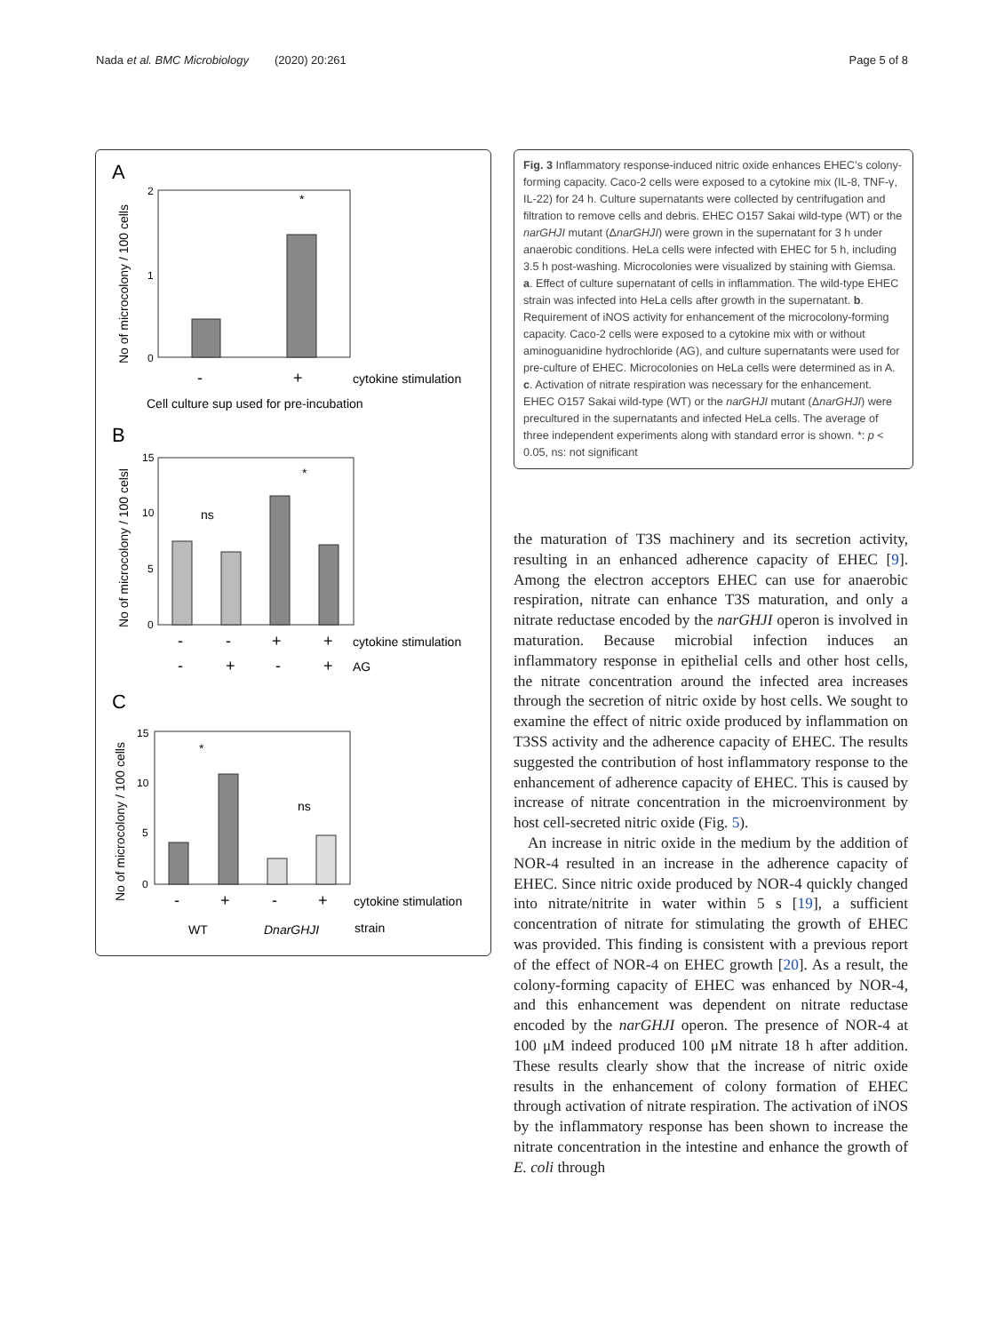Nada et al. BMC Microbiology (2020) 20:261 Page 5 of 8
A
No of microcolony / 100 cells
2
1
0
*
-
+
cytokine stimulation
Cell culture sup used for pre-incubation
B
No of microcolony / 100 celsl
15
10
5
0
ns
*
-
-
+
+
cytokine stimulation
-
+
-
+
AG
C
No of microcolony / 100 cells
15
10
5
0
*
ns
-
+
-
+
cytokine stimulation
WT
DnarGHJI
strain
Fig. 3 Inflammatory response-induced nitric oxide enhances EHEC’s colony-forming capacity. Caco-2 cells were exposed to a cytokine mix (IL-8, TNF-γ, IL-22) for 24 h. Culture supernatants were collected by centrifugation and filtration to remove cells and debris. EHEC O157 Sakai wild-type (WT) or the narGHJI mutant (ΔnarGHJI) were grown in the supernatant for 3 h under anaerobic conditions. HeLa cells were infected with EHEC for 5 h, including 3.5 h post-washing. Microcolonies were visualized by staining with Giemsa. a. Effect of culture supernatant of cells in inflammation. The wild-type EHEC strain was infected into HeLa cells after growth in the supernatant. b. Requirement of iNOS activity for enhancement of the microcolony-forming capacity. Caco-2 cells were exposed to a cytokine mix with or without aminoguanidine hydrochloride (AG), and culture supernatants were used for pre-culture of EHEC. Microcolonies on HeLa cells were determined as in A. c. Activation of nitrate respiration was necessary for the enhancement. EHEC O157 Sakai wild-type (WT) or the narGHJI mutant (ΔnarGHJI) were precultured in the supernatants and infected HeLa cells. The average of three independent experiments along with standard error is shown. *: p < 0.05, ns: not significant
the maturation of T3S machinery and its secretion activity, resulting in an enhanced adherence capacity of EHEC [9]. Among the electron acceptors EHEC can use for anaerobic respiration, nitrate can enhance T3S maturation, and only a nitrate reductase encoded by the narGHJI operon is involved in maturation. Because microbial infection induces an inflammatory response in epithelial cells and other host cells, the nitrate concentration around the infected area increases through the secretion of nitric oxide by host cells. We sought to examine the effect of nitric oxide produced by inflammation on T3SS activity and the adherence capacity of EHEC. The results suggested the contribution of host inflammatory response to the enhancement of adherence capacity of EHEC. This is caused by increase of nitrate concentration in the microenvironment by host cell-secreted nitric oxide (Fig. 5).
An increase in nitric oxide in the medium by the addition of NOR-4 resulted in an increase in the adherence capacity of EHEC. Since nitric oxide produced by NOR-4 quickly changed into nitrate/nitrite in water within 5 s [19], a sufficient concentration of nitrate for stimulating the growth of EHEC was provided. This finding is consistent with a previous report of the effect of NOR-4 on EHEC growth [20]. As a result, the colony-forming capacity of EHEC was enhanced by NOR-4, and this enhancement was dependent on nitrate reductase encoded by the narGHJI operon. The presence of NOR-4 at 100 μM indeed produced 100 μM nitrate 18 h after addition. These results clearly show that the increase of nitric oxide results in the enhancement of colony formation of EHEC through activation of nitrate respiration. The activation of iNOS by the inflammatory response has been shown to increase the nitrate concentration in the intestine and enhance the growth of E. coli through